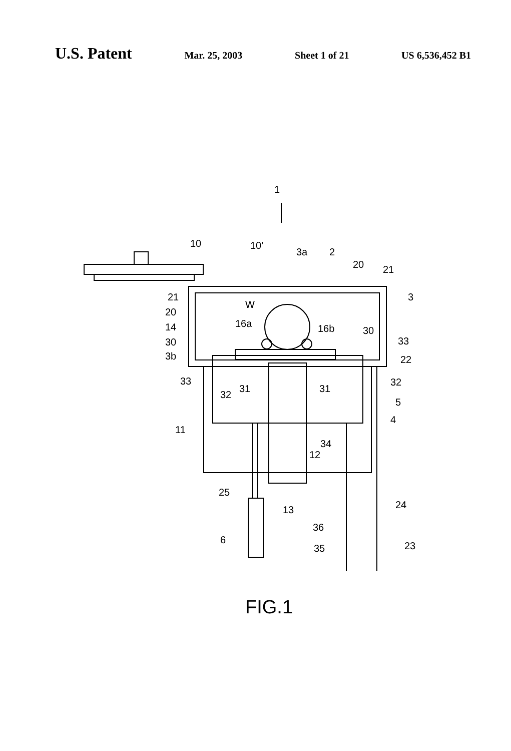U.S. Patent Mar. 25, 2003 Sheet 1 of 21 US 6,536,452 B1
1
10
10'
3a
2
20
21
3
21
20
W
16a
16b
14
30
30
33
3b
22
33
32
31
31
32
5
4
11
34
12
25
13
24
36
6
35
23
FIG.1